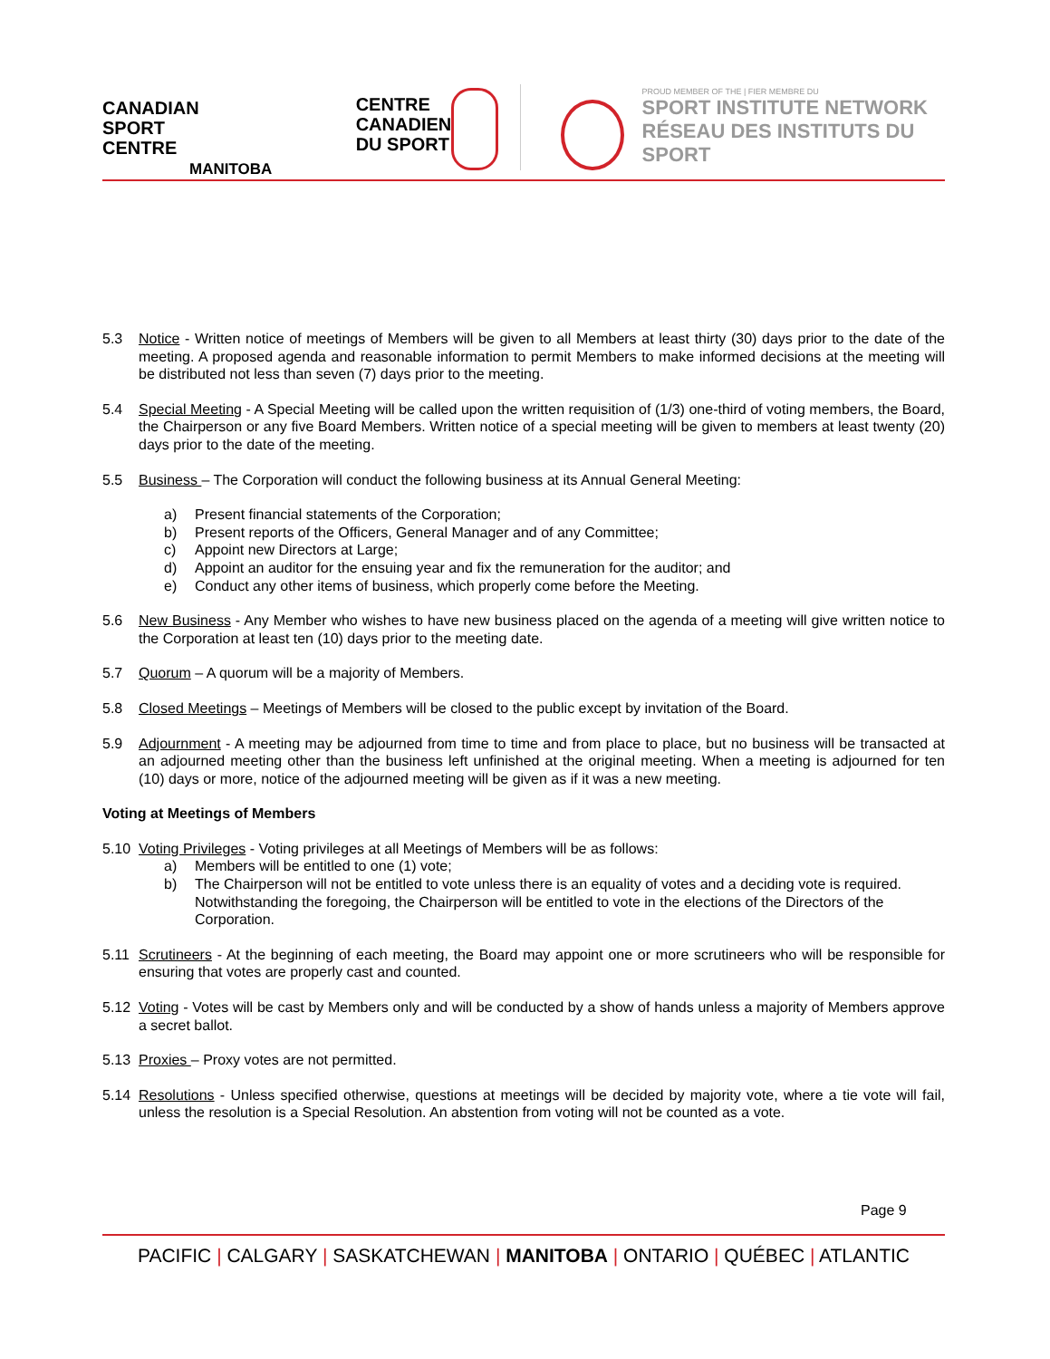CANADIAN
SPORT
CENTRE
MANITOBA
CENTRE
CANADIEN
DU SPORT
PROUD MEMBER OF THE | FIER MEMBRE DU
SPORT INSTITUTE NETWORK
RÉSEAU DES INSTITUTS DU SPORT
5.3 Notice - Written notice of meetings of Members will be given to all Members at least thirty (30) days prior to the date of the meeting. A proposed agenda and reasonable information to permit Members to make informed decisions at the meeting will be distributed not less than seven (7) days prior to the meeting.
5.4 Special Meeting - A Special Meeting will be called upon the written requisition of (1/3) one-third of voting members, the Board, the Chairperson or any five Board Members. Written notice of a special meeting will be given to members at least twenty (20) days prior to the date of the meeting.
5.5 Business – The Corporation will conduct the following business at its Annual General Meeting:
a) Present financial statements of the Corporation;
b) Present reports of the Officers, General Manager and of any Committee;
c) Appoint new Directors at Large;
d) Appoint an auditor for the ensuing year and fix the remuneration for the auditor; and
e) Conduct any other items of business, which properly come before the Meeting.
5.6 New Business - Any Member who wishes to have new business placed on the agenda of a meeting will give written notice to the Corporation at least ten (10) days prior to the meeting date.
5.7 Quorum – A quorum will be a majority of Members.
5.8 Closed Meetings – Meetings of Members will be closed to the public except by invitation of the Board.
5.9 Adjournment - A meeting may be adjourned from time to time and from place to place, but no business will be transacted at an adjourned meeting other than the business left unfinished at the original meeting. When a meeting is adjourned for ten (10) days or more, notice of the adjourned meeting will be given as if it was a new meeting.
Voting at Meetings of Members
5.10 Voting Privileges - Voting privileges at all Meetings of Members will be as follows:
a) Members will be entitled to one (1) vote;
b) The Chairperson will not be entitled to vote unless there is an equality of votes and a deciding vote is required. Notwithstanding the foregoing, the Chairperson will be entitled to vote in the elections of the Directors of the Corporation.
5.11 Scrutineers - At the beginning of each meeting, the Board may appoint one or more scrutineers who will be responsible for ensuring that votes are properly cast and counted.
5.12 Voting - Votes will be cast by Members only and will be conducted by a show of hands unless a majority of Members approve a secret ballot.
5.13 Proxies – Proxy votes are not permitted.
5.14 Resolutions - Unless specified otherwise, questions at meetings will be decided by majority vote, where a tie vote will fail, unless the resolution is a Special Resolution. An abstention from voting will not be counted as a vote.
Page 9
PACIFIC | CALGARY | SASKATCHEWAN | MANITOBA | ONTARIO | QUÉBEC | ATLANTIC